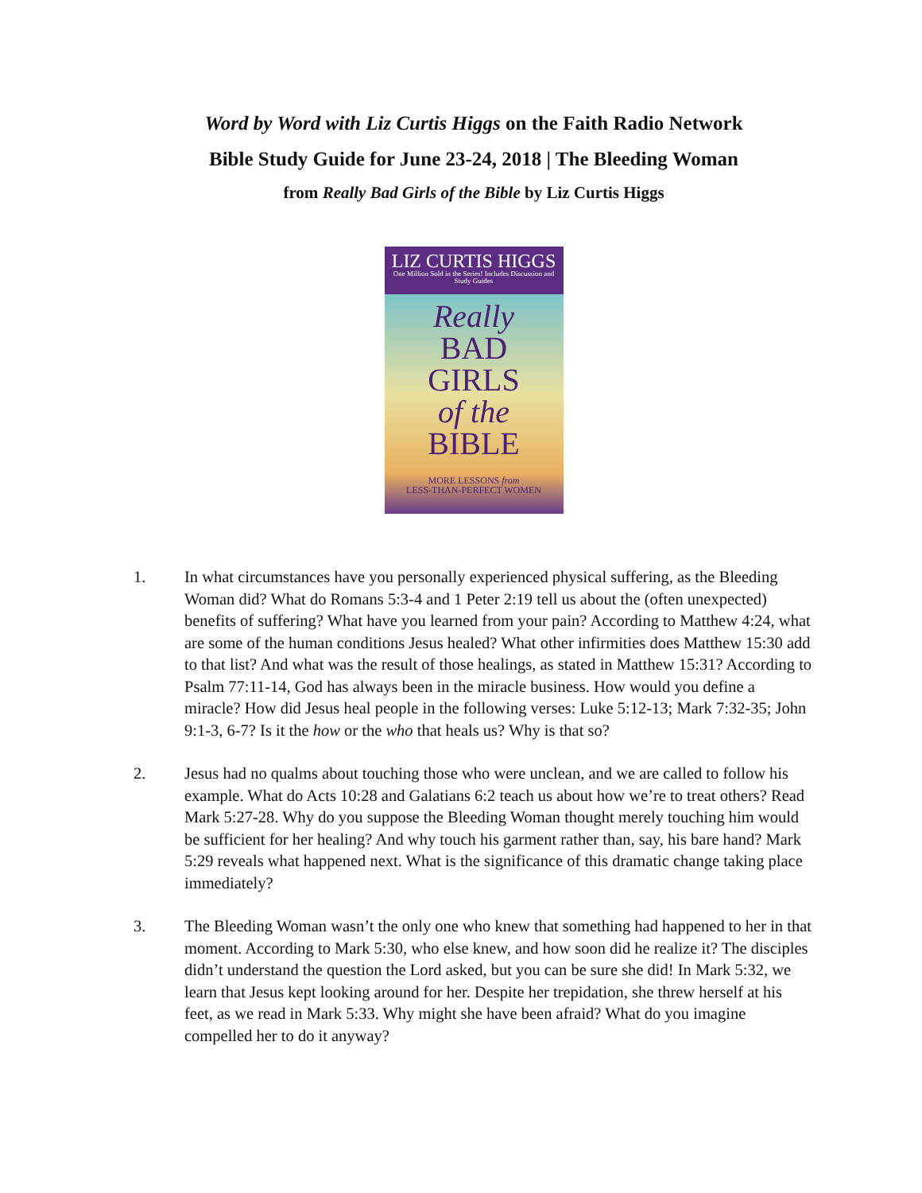Word by Word with Liz Curtis Higgs on the Faith Radio Network
Bible Study Guide for June 23-24, 2018 | The Bleeding Woman
from Really Bad Girls of the Bible by Liz Curtis Higgs
LIZ CURTIS HIGGS
One Million Sold in the Series! Includes Discussion and Study Guides
Really
BAD
GIRLS
of the
BIBLE
MORE LESSONS from
LESS-THAN-PERFECT WOMEN
1. In what circumstances have you personally experienced physical suffering, as the Bleeding Woman did? What do Romans 5:3-4 and 1 Peter 2:19 tell us about the (often unexpected) benefits of suffering? What have you learned from your pain? According to Matthew 4:24, what are some of the human conditions Jesus healed? What other infirmities does Matthew 15:30 add to that list? And what was the result of those healings, as stated in Matthew 15:31? According to Psalm 77:11-14, God has always been in the miracle business. How would you define a miracle? How did Jesus heal people in the following verses: Luke 5:12-13; Mark 7:32-35; John 9:1-3, 6-7? Is it the how or the who that heals us? Why is that so?
2. Jesus had no qualms about touching those who were unclean, and we are called to follow his example. What do Acts 10:28 and Galatians 6:2 teach us about how we’re to treat others? Read Mark 5:27-28. Why do you suppose the Bleeding Woman thought merely touching him would be sufficient for her healing? And why touch his garment rather than, say, his bare hand? Mark 5:29 reveals what happened next. What is the significance of this dramatic change taking place immediately?
3. The Bleeding Woman wasn’t the only one who knew that something had happened to her in that moment. According to Mark 5:30, who else knew, and how soon did he realize it? The disciples didn’t understand the question the Lord asked, but you can be sure she did! In Mark 5:32, we learn that Jesus kept looking around for her. Despite her trepidation, she threw herself at his feet, as we read in Mark 5:33. Why might she have been afraid? What do you imagine compelled her to do it anyway?